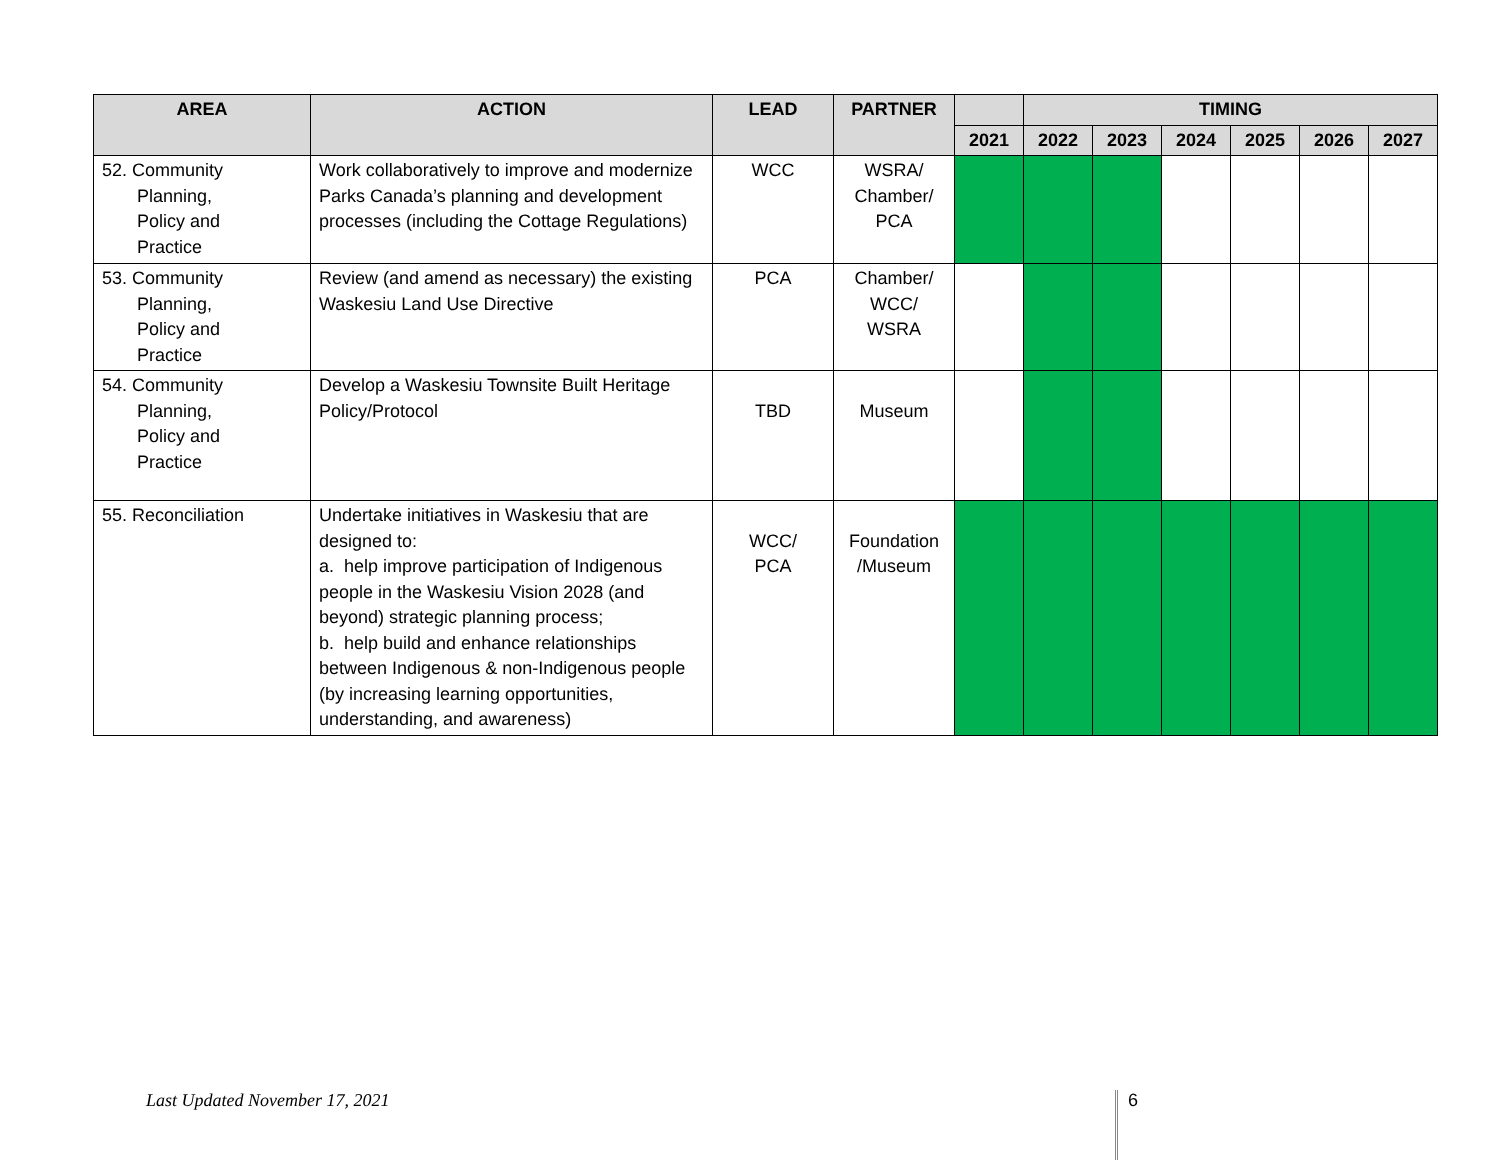| AREA | ACTION | LEAD | PARTNER | | TIMING | | | | | |
| --- | --- | --- | --- | --- | --- | --- | --- | --- | --- | --- |
| | | | | 2021 | 2022 | 2023 | 2024 | 2025 | 2026 | 2027 |
| 52. Community Planning, Policy and Practice | Work collaboratively to improve and modernize Parks Canada’s planning and development processes (including the Cottage Regulations) | WCC | WSRA/ Chamber/ PCA | | | | | | | |
| 53. Community Planning, Policy and Practice | Review (and amend as necessary) the existing Waskesiu Land Use Directive | PCA | Chamber/ WCC/ WSRA | | | | | | | |
| 54. Community Planning, Policy and Practice | Develop a Waskesiu Townsite Built Heritage Policy/Protocol | TBD | Museum | | | | | | | |
| 55. Reconciliation | Undertake initiatives in Waskesiu that are designed to: a. help improve participation of Indigenous people in the Waskesiu Vision 2028 (and beyond) strategic planning process; b. help build and enhance relationships between Indigenous & non-Indigenous people (by increasing learning opportunities, understanding, and awareness) | WCC/ PCA | Foundation /Museum | | | | | | | |
Last Updated November 17, 2021 6